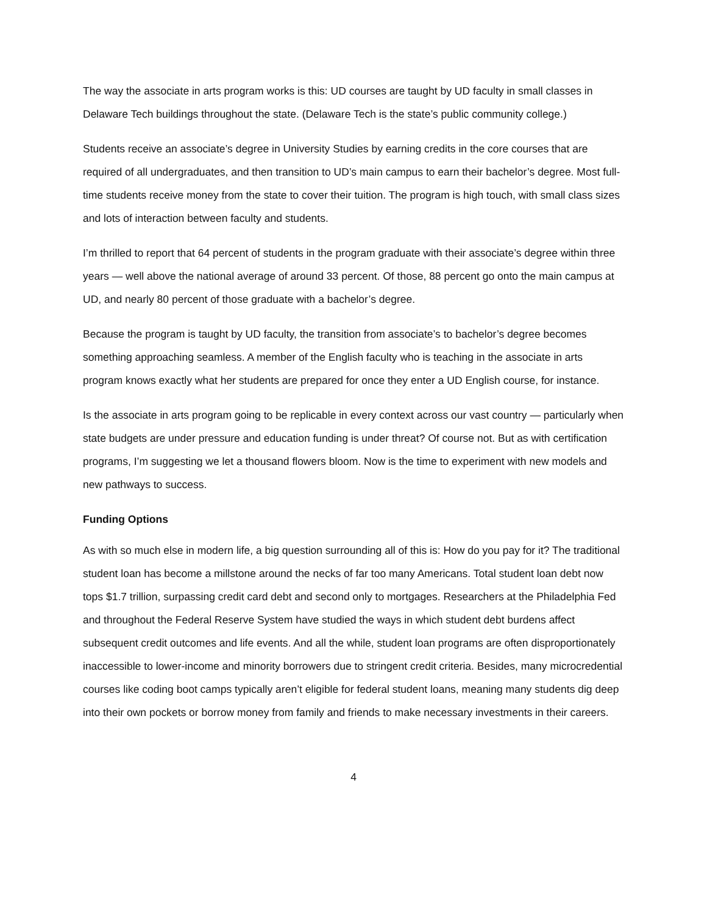The way the associate in arts program works is this: UD courses are taught by UD faculty in small classes in Delaware Tech buildings throughout the state. (Delaware Tech is the state’s public community college.)
Students receive an associate’s degree in University Studies by earning credits in the core courses that are required of all undergraduates, and then transition to UD’s main campus to earn their bachelor’s degree. Most full-time students receive money from the state to cover their tuition. The program is high touch, with small class sizes and lots of interaction between faculty and students.
I’m thrilled to report that 64 percent of students in the program graduate with their associate’s degree within three years — well above the national average of around 33 percent. Of those, 88 percent go onto the main campus at UD, and nearly 80 percent of those graduate with a bachelor’s degree.
Because the program is taught by UD faculty, the transition from associate’s to bachelor’s degree becomes something approaching seamless. A member of the English faculty who is teaching in the associate in arts program knows exactly what her students are prepared for once they enter a UD English course, for instance.
Is the associate in arts program going to be replicable in every context across our vast country — particularly when state budgets are under pressure and education funding is under threat? Of course not. But as with certification programs, I’m suggesting we let a thousand flowers bloom. Now is the time to experiment with new models and new pathways to success.
Funding Options
As with so much else in modern life, a big question surrounding all of this is: How do you pay for it? The traditional student loan has become a millstone around the necks of far too many Americans. Total student loan debt now tops $1.7 trillion, surpassing credit card debt and second only to mortgages. Researchers at the Philadelphia Fed and throughout the Federal Reserve System have studied the ways in which student debt burdens affect subsequent credit outcomes and life events. And all the while, student loan programs are often disproportionately inaccessible to lower-income and minority borrowers due to stringent credit criteria. Besides, many microcredential courses like coding boot camps typically aren’t eligible for federal student loans, meaning many students dig deep into their own pockets or borrow money from family and friends to make necessary investments in their careers.
4